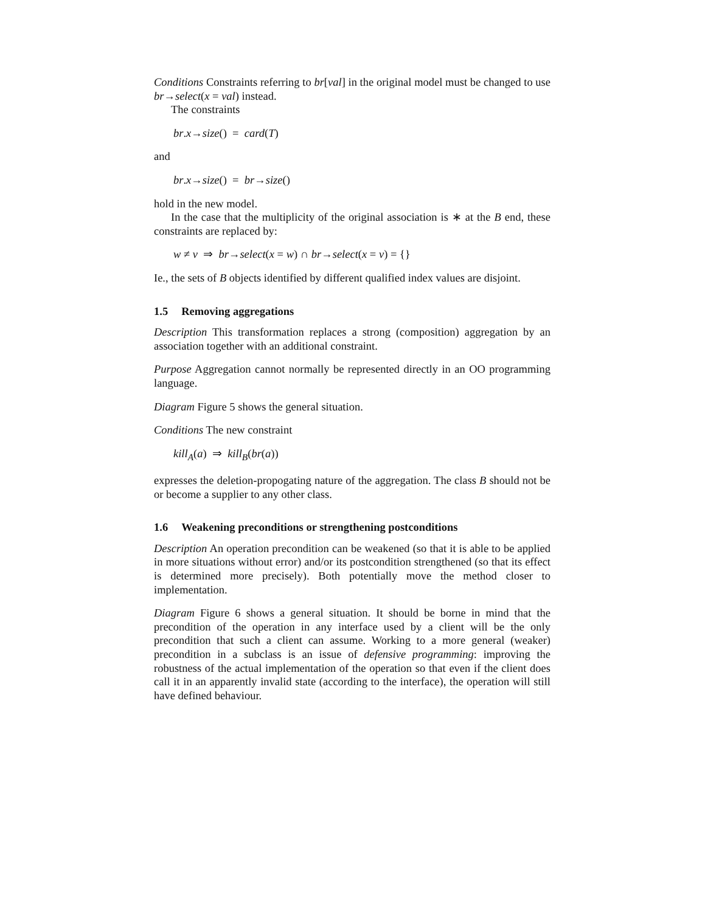Conditions Constraints referring to br[val] in the original model must be changed to use br→select(x = val) instead.
The constraints
br.x→size() = card(T)
and
br.x→size() = br→size()
hold in the new model.
In the case that the multiplicity of the original association is ∗ at the B end, these constraints are replaced by:
w ≠ v ⇒ br→select(x = w) ∩ br→select(x = v) = {}
Ie., the sets of B objects identified by different qualified index values are disjoint.
1.5 Removing aggregations
Description This transformation replaces a strong (composition) aggregation by an association together with an additional constraint.
Purpose Aggregation cannot normally be represented directly in an OO programming language.
Diagram Figure 5 shows the general situation.
Conditions The new constraint
kill<sub>A</sub>(a) ⇒ kill<sub>B</sub>(br(a))
expresses the deletion-propogating nature of the aggregation. The class B should not be or become a supplier to any other class.
1.6 Weakening preconditions or strengthening postconditions
Description An operation precondition can be weakened (so that it is able to be applied in more situations without error) and/or its postcondition strengthened (so that its effect is determined more precisely). Both potentially move the method closer to implementation.
Diagram Figure 6 shows a general situation. It should be borne in mind that the precondition of the operation in any interface used by a client will be the only precondition that such a client can assume. Working to a more general (weaker) precondition in a subclass is an issue of defensive programming: improving the robustness of the actual implementation of the operation so that even if the client does call it in an apparently invalid state (according to the interface), the operation will still have defined behaviour.